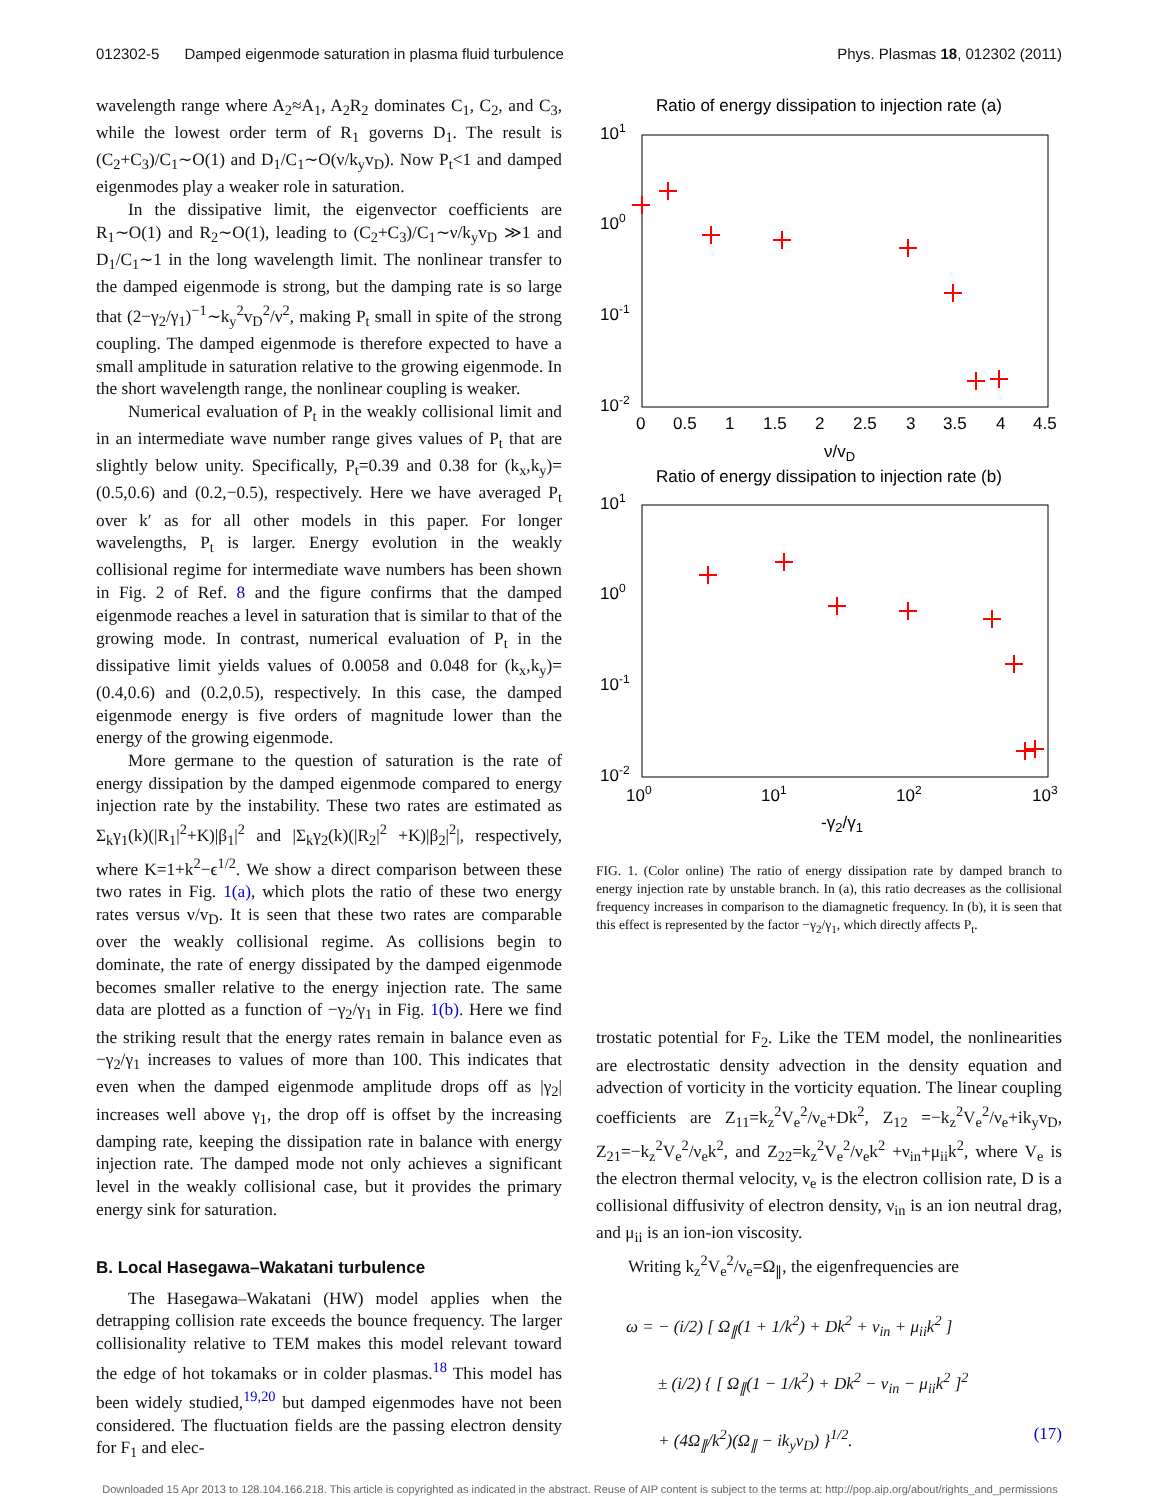012302-5 Damped eigenmode saturation in plasma fluid turbulence Phys. Plasmas 18, 012302 (2011)
wavelength range where A<sub>2</sub>≈A<sub>1</sub>, A<sub>2</sub>R<sub>2</sub> dominates C<sub>1</sub>, C<sub>2</sub>, and C<sub>3</sub>, while the lowest order term of R<sub>1</sub> governs D<sub>1</sub>. The result is (C<sub>2</sub>+C<sub>3</sub>)/C<sub>1</sub>∼O(1) and D<sub>1</sub>/C<sub>1</sub>∼O(ν/k<sub>y</sub>v<sub>D</sub>). Now P<sub>t</sub><1 and damped eigenmodes play a weaker role in saturation.
In the dissipative limit, the eigenvector coefficients are R<sub>1</sub>∼O(1) and R<sub>2</sub>∼O(1), leading to (C<sub>2</sub>+C<sub>3</sub>)/C<sub>1</sub>∼ν/k<sub>y</sub>v<sub>D</sub> ≫1 and D<sub>1</sub>/C<sub>1</sub>∼1 in the long wavelength limit. The nonlinear transfer to the damped eigenmode is strong, but the damping rate is so large that (2−γ<sub>2</sub>/γ<sub>1</sub>)<sup>−1</sup>∼k<sub>y</sub><sup>2</sup>v<sub>D</sub><sup>2</sup>/ν<sup>2</sup>, making P<sub>t</sub> small in spite of the strong coupling. The damped eigenmode is therefore expected to have a small amplitude in saturation relative to the growing eigenmode. In the short wavelength range, the nonlinear coupling is weaker.
Numerical evaluation of P<sub>t</sub> in the weakly collisional limit and in an intermediate wave number range gives values of P<sub>t</sub> that are slightly below unity. Specifically, P<sub>t</sub>=0.39 and 0.38 for (k<sub>x</sub>,k<sub>y</sub>)=(0.5,0.6) and (0.2,−0.5), respectively. Here we have averaged P<sub>t</sub> over k′ as for all other models in this paper. For longer wavelengths, P<sub>t</sub> is larger. Energy evolution in the weakly collisional regime for intermediate wave numbers has been shown in Fig. 2 of Ref. 8 and the figure confirms that the damped eigenmode reaches a level in saturation that is similar to that of the growing mode. In contrast, numerical evaluation of P<sub>t</sub> in the dissipative limit yields values of 0.0058 and 0.048 for (k<sub>x</sub>,k<sub>y</sub>)=(0.4,0.6) and (0.2,0.5), respectively. In this case, the damped eigenmode energy is five orders of magnitude lower than the energy of the growing eigenmode.
More germane to the question of saturation is the rate of energy dissipation by the damped eigenmode compared to energy injection rate by the instability. These two rates are estimated as Σ<sub>k</sub>γ<sub>1</sub>(k)(|R<sub>1</sub>|<sup>2</sup>+K)|β<sub>1</sub>|<sup>2</sup> and |Σ<sub>k</sub>γ<sub>2</sub>(k)(|R<sub>2</sub>|<sup>2</sup> +K)|β<sub>2</sub>|<sup>2</sup>|, respectively, where K=1+k<sup>2</sup>−ϵ<sup>1/2</sup>. We show a direct comparison between these two rates in Fig. 1(a), which plots the ratio of these two energy rates versus ν/v<sub>D</sub>. It is seen that these two rates are comparable over the weakly collisional regime. As collisions begin to dominate, the rate of energy dissipated by the damped eigenmode becomes smaller relative to the energy injection rate. The same data are plotted as a function of −γ<sub>2</sub>/γ<sub>1</sub> in Fig. 1(b). Here we find the striking result that the energy rates remain in balance even as −γ<sub>2</sub>/γ<sub>1</sub> increases to values of more than 100. This indicates that even when the damped eigenmode amplitude drops off as |γ<sub>2</sub>| increases well above γ<sub>1</sub>, the drop off is offset by the increasing damping rate, keeping the dissipation rate in balance with energy injection rate. The damped mode not only achieves a significant level in the weakly collisional case, but it provides the primary energy sink for saturation.
B. Local Hasegawa–Wakatani turbulence
The Hasegawa–Wakatani (HW) model applies when the detrapping collision rate exceeds the bounce frequency. The larger collisionality relative to TEM makes this model relevant toward the edge of hot tokamaks or in colder plasmas.<sup>18</sup> This model has been widely studied,<sup>19,20</sup> but damped eigenmodes have not been considered. The fluctuation fields are the passing electron density for F<sub>1</sub> and elec-
Ratio of energy dissipation to injection rate (a)
101
100
10-1
10-2
0
0.5
1
1.5
2
2.5
3
3.5
4
4.5
ν/vD
Ratio of energy dissipation to injection rate (b)
101
100
10-1
10-2
100
101
102
103
-γ2/γ1
FIG. 1. (Color online) The ratio of energy dissipation rate by damped branch to energy injection rate by unstable branch. In (a), this ratio decreases as the collisional frequency increases in comparison to the diamagnetic frequency. In (b), it is seen that this effect is represented by the factor −γ<sub>2</sub>/γ<sub>1</sub>, which directly affects P<sub>t</sub>.
trostatic potential for F<sub>2</sub>. Like the TEM model, the nonlinearities are electrostatic density advection in the density equation and advection of vorticity in the vorticity equation. The linear coupling coefficients are Z<sub>11</sub>=k<sub>z</sub><sup>2</sup>V<sub>e</sub><sup>2</sup>/ν<sub>e</sub>+Dk<sup>2</sup>, Z<sub>12</sub> =−k<sub>z</sub><sup>2</sup>V<sub>e</sub><sup>2</sup>/ν<sub>e</sub>+ik<sub>y</sub>v<sub>D</sub>, Z<sub>21</sub>=−k<sub>z</sub><sup>2</sup>V<sub>e</sub><sup>2</sup>/ν<sub>e</sub>k<sup>2</sup>, and Z<sub>22</sub>=k<sub>z</sub><sup>2</sup>V<sub>e</sub><sup>2</sup>/ν<sub>e</sub>k<sup>2</sup> +ν<sub>in</sub>+μ<sub>ii</sub>k<sup>2</sup>, where V<sub>e</sub> is the electron thermal velocity, ν<sub>e</sub> is the electron collision rate, D is a collisional diffusivity of electron density, ν<sub>in</sub> is an ion neutral drag, and μ<sub>ii</sub> is an ion-ion viscosity.
Writing k<sub>z</sub><sup>2</sup>V<sub>e</sub><sup>2</sup>/ν<sub>e</sub>=Ω<sub>∥</sub>, the eigenfrequencies are
ω = − (i/2) [ Ω<sub>∥</sub>(1 + 1/k<sup>2</sup>) + Dk<sup>2</sup> + ν<sub>in</sub> + μ<sub>ii</sub>k<sup>2</sup> ]
± (i/2) { [ Ω<sub>∥</sub>(1 − 1/k<sup>2</sup>) + Dk<sup>2</sup> − ν<sub>in</sub> − μ<sub>ii</sub>k<sup>2</sup> ]<sup>2</sup>
+ (4Ω<sub>∥</sub>/k<sup>2</sup>)(Ω<sub>∥</sub> − ik<sub>y</sub>v<sub>D</sub>) }<sup>1/2</sup>. (17)
Downloaded 15 Apr 2013 to 128.104.166.218. This article is copyrighted as indicated in the abstract. Reuse of AIP content is subject to the terms at: http://pop.aip.org/about/rights_and_permissions